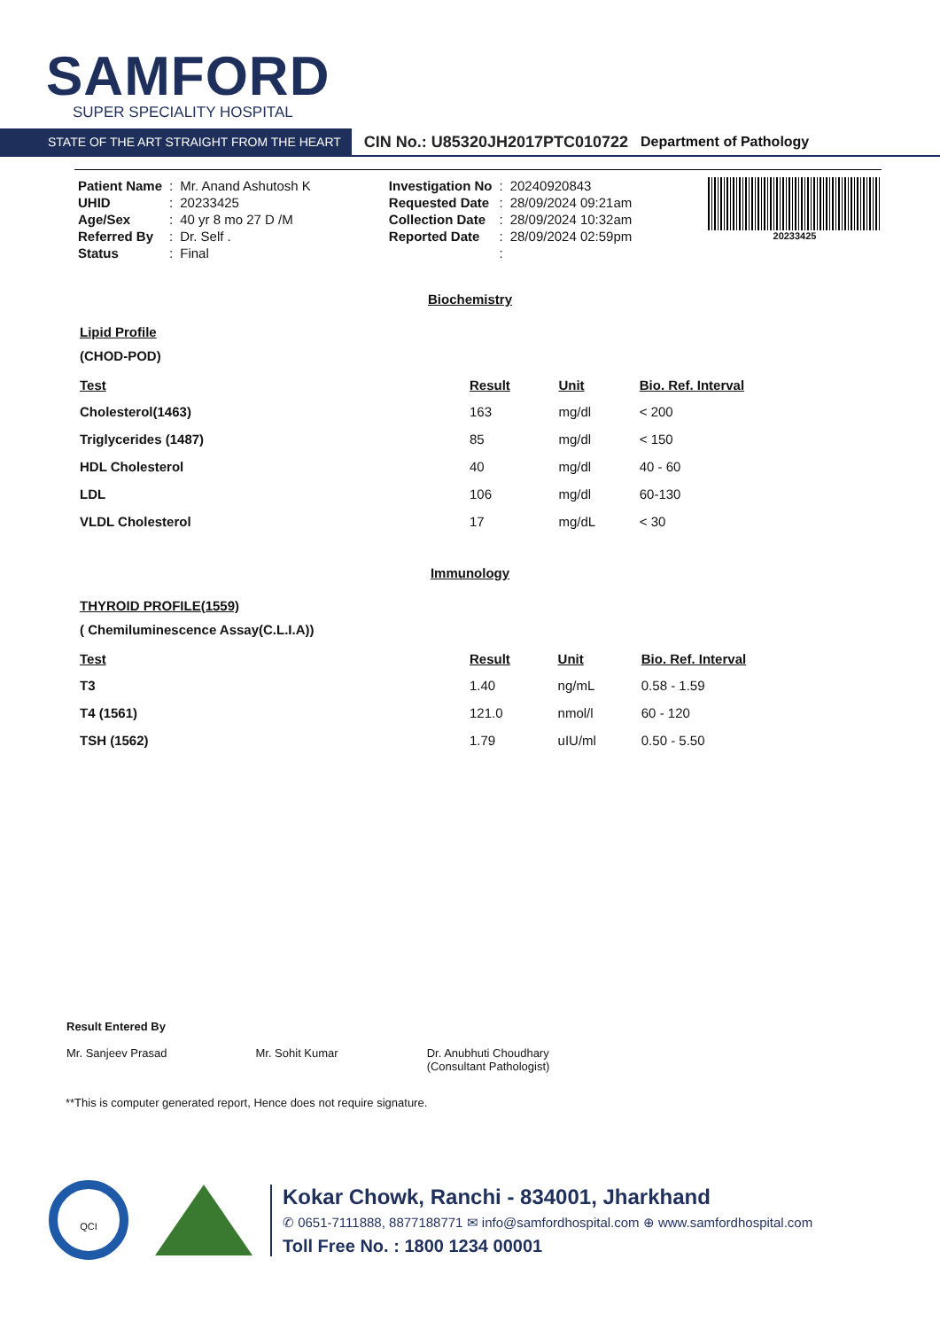SAMFORD
SUPER SPECIALITY HOSPITAL
STATE OF THE ART STRAIGHT FROM THE HEART
CIN No.: U85320JH2017PTC010722 Department of Pathology
| Patient Name | : | Mr. Anand Ashutosh K |
| UHID | : | 20233425 |
| Age/Sex | : | 40 yr 8 mo 27 D /M |
| Referred By | : | Dr. Self . |
| Status | : | Final |
| Investigation No | : | 20240920843 |
| Requested Date | : | 28/09/2024 09:21am |
| Collection Date | : | 28/09/2024 10:32am |
| Reported Date | : | 28/09/2024 02:59pm |
| | : | |
20233425
Biochemistry
Lipid Profile
(CHOD-POD)
| Test | Result | Unit | Bio. Ref. Interval |
| --- | --- | --- | --- |
| Cholesterol(1463) | 163 | mg/dl | < 200 |
| Triglycerides (1487) | 85 | mg/dl | < 150 |
| HDL Cholesterol | 40 | mg/dl | 40 - 60 |
| LDL | 106 | mg/dl | 60-130 |
| VLDL Cholesterol | 17 | mg/dL | < 30 |
Immunology
THYROID PROFILE(1559)
( Chemiluminescence Assay(C.L.I.A))
| Test | Result | Unit | Bio. Ref. Interval |
| --- | --- | --- | --- |
| T3 | 1.40 | ng/mL | 0.58 - 1.59 |
| T4 (1561) | 121.0 | nmol/l | 60 - 120 |
| TSH (1562) | 1.79 | uIU/ml | 0.50 - 5.50 |
Result Entered By
Mr. Sanjeev Prasad
Mr. Sohit Kumar
Dr. Anubhuti Choudhary
(Consultant Pathologist)
**This is computer generated report, Hence does not require signature.
QCI
Kokar Chowk, Ranchi - 834001, Jharkhand
✆ 0651-7111888, 8877188771 ✉ info@samfordhospital.com ⊕ www.samfordhospital.com
Toll Free No. : 1800 1234 00001